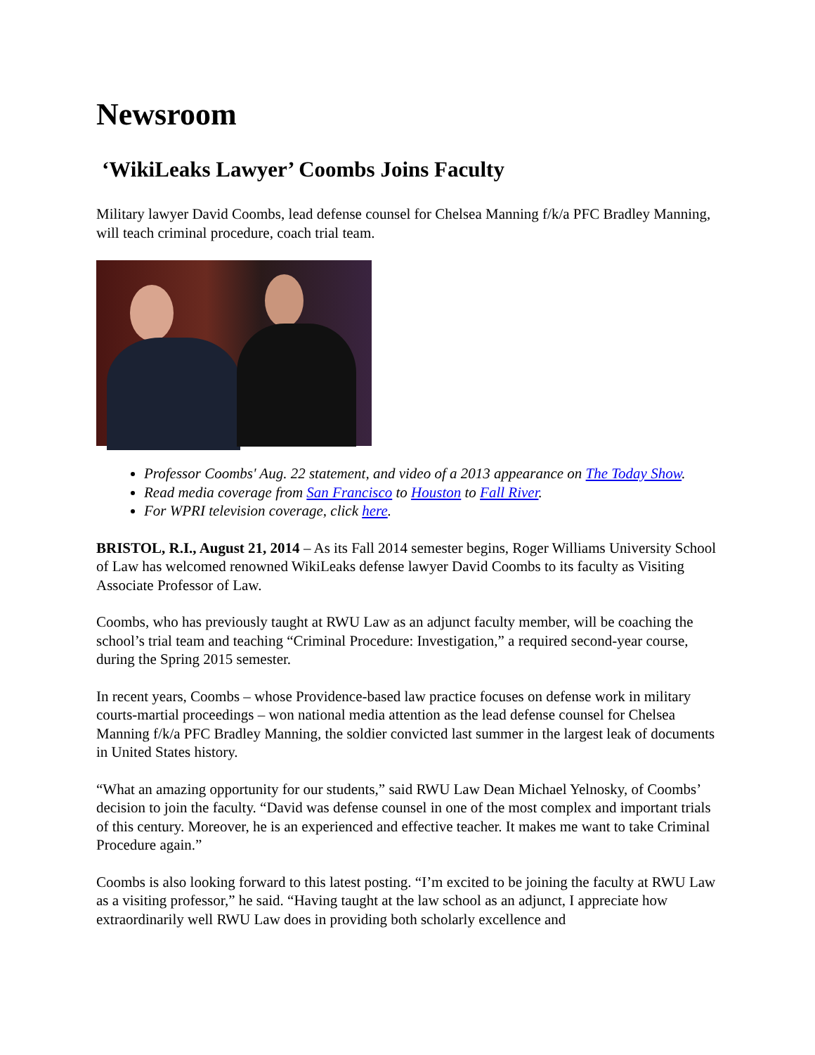Newsroom
‘WikiLeaks Lawyer’ Coombs Joins Faculty
Military lawyer David Coombs, lead defense counsel for Chelsea Manning f/k/a PFC Bradley Manning, will teach criminal procedure, coach trial team.
Professor Coombs' Aug. 22 statement, and video of a 2013 appearance on The Today Show.
Read media coverage from San Francisco to Houston to Fall River.
For WPRI television coverage, click here.
BRISTOL, R.I., August 21, 2014 – As its Fall 2014 semester begins, Roger Williams University School of Law has welcomed renowned WikiLeaks defense lawyer David Coombs to its faculty as Visiting Associate Professor of Law.
Coombs, who has previously taught at RWU Law as an adjunct faculty member, will be coaching the school’s trial team and teaching “Criminal Procedure: Investigation,” a required second-year course, during the Spring 2015 semester.
In recent years, Coombs – whose Providence-based law practice focuses on defense work in military courts-martial proceedings – won national media attention as the lead defense counsel for Chelsea Manning f/k/a PFC Bradley Manning, the soldier convicted last summer in the largest leak of documents in United States history.
“What an amazing opportunity for our students,” said RWU Law Dean Michael Yelnosky, of Coombs’ decision to join the faculty. “David was defense counsel in one of the most complex and important trials of this century. Moreover, he is an experienced and effective teacher. It makes me want to take Criminal Procedure again.”
Coombs is also looking forward to this latest posting. “I’m excited to be joining the faculty at RWU Law as a visiting professor,” he said. “Having taught at the law school as an adjunct, I appreciate how extraordinarily well RWU Law does in providing both scholarly excellence and